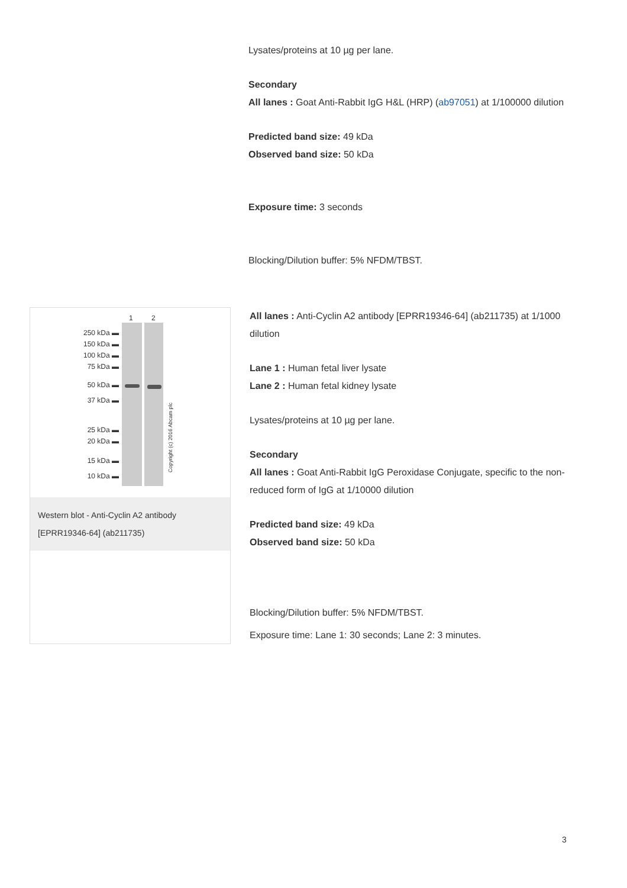Lysates/proteins at 10 µg per lane.
Secondary
All lanes : Goat Anti-Rabbit IgG H&L (HRP) (ab97051) at 1/100000 dilution
Predicted band size: 49 kDa
Observed band size: 50 kDa
Exposure time: 3 seconds
Blocking/Dilution buffer: 5% NFDM/TBST.
1 2
250 kDa ▬
150 kDa ▬
100 kDa ▬
75 kDa ▬
50 kDa ▬
37 kDa ▬
25 kDa ▬
20 kDa ▬
15 kDa ▬
10 kDa ▬
Copyright (c) 2016 Abcam plc
Western blot - Anti-Cyclin A2 antibody [EPRR19346-64] (ab211735)
All lanes : Anti-Cyclin A2 antibody [EPRR19346-64] (ab211735) at 1/1000 dilution
Lane 1 : Human fetal liver lysate
Lane 2 : Human fetal kidney lysate
Lysates/proteins at 10 µg per lane.
Secondary
All lanes : Goat Anti-Rabbit IgG Peroxidase Conjugate, specific to the non-reduced form of IgG at 1/10000 dilution
Predicted band size: 49 kDa
Observed band size: 50 kDa
Blocking/Dilution buffer: 5% NFDM/TBST.
Exposure time: Lane 1: 30 seconds; Lane 2: 3 minutes.
3